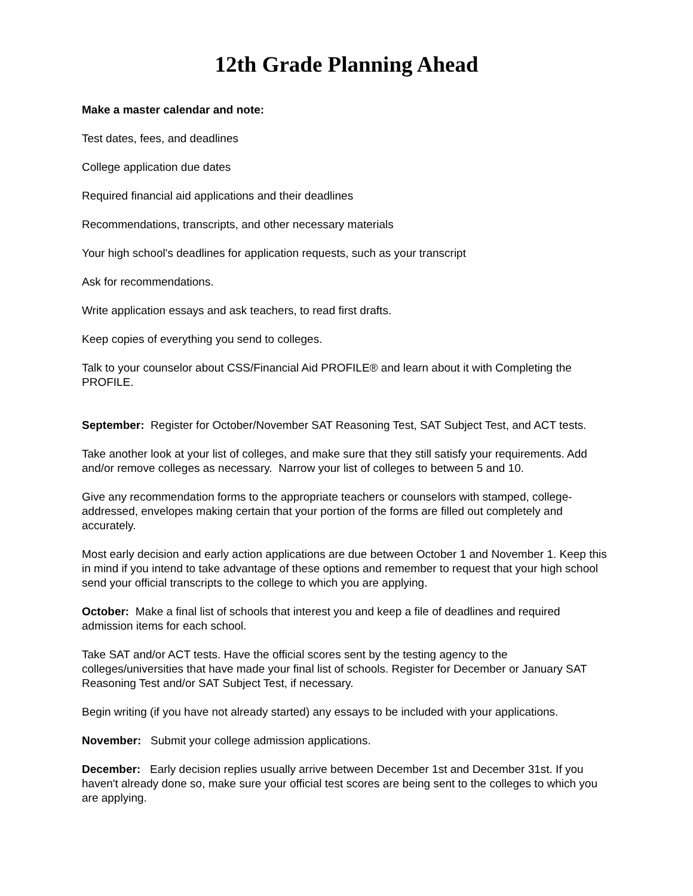12th Grade Planning Ahead
Make a master calendar and note:
Test dates, fees, and deadlines
College application due dates
Required financial aid applications and their deadlines
Recommendations, transcripts, and other necessary materials
Your high school's deadlines for application requests, such as your transcript
Ask for recommendations.
Write application essays and ask teachers, to read first drafts.
Keep copies of everything you send to colleges.
Talk to your counselor about CSS/Financial Aid PROFILE® and learn about it with Completing the PROFILE.
September: Register for October/November SAT Reasoning Test, SAT Subject Test, and ACT tests.
Take another look at your list of colleges, and make sure that they still satisfy your requirements. Add and/or remove colleges as necessary. Narrow your list of colleges to between 5 and 10.
Give any recommendation forms to the appropriate teachers or counselors with stamped, college-addressed, envelopes making certain that your portion of the forms are filled out completely and accurately.
Most early decision and early action applications are due between October 1 and November 1. Keep this in mind if you intend to take advantage of these options and remember to request that your high school send your official transcripts to the college to which you are applying.
October: Make a final list of schools that interest you and keep a file of deadlines and required admission items for each school.
Take SAT and/or ACT tests. Have the official scores sent by the testing agency to the colleges/universities that have made your final list of schools. Register for December or January SAT Reasoning Test and/or SAT Subject Test, if necessary.
Begin writing (if you have not already started) any essays to be included with your applications.
November: Submit your college admission applications.
December: Early decision replies usually arrive between December 1st and December 31st. If you haven't already done so, make sure your official test scores are being sent to the colleges to which you are applying.